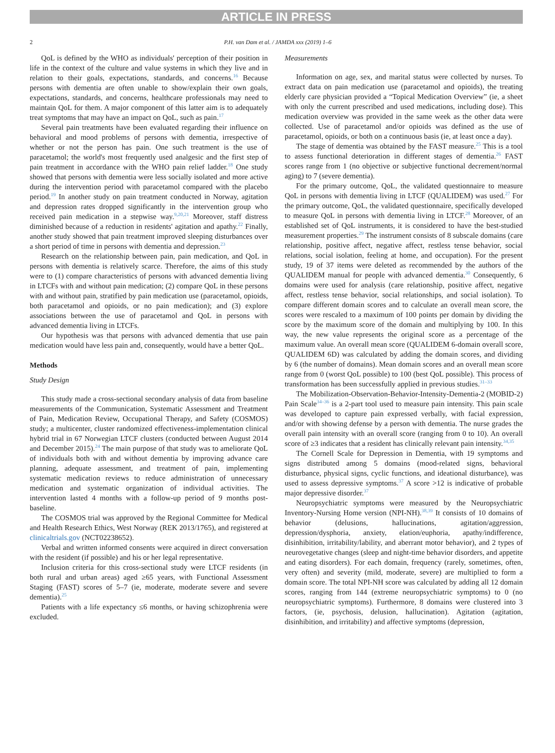ARTICLE IN PRESS
2 P.H. van Dam et al. / JAMDA xxx (2019) 1–6
QoL is defined by the WHO as individuals' perception of their position in life in the context of the culture and value systems in which they live and in relation to their goals, expectations, standards, and concerns.<sup>16</sup> Because persons with dementia are often unable to show/explain their own goals, expectations, standards, and concerns, healthcare professionals may need to maintain QoL for them. A major component of this latter aim is to adequately treat symptoms that may have an impact on QoL, such as pain.<sup>17</sup>
Several pain treatments have been evaluated regarding their influence on behavioral and mood problems of persons with dementia, irrespective of whether or not the person has pain. One such treatment is the use of paracetamol; the world's most frequently used analgesic and the first step of pain treatment in accordance with the WHO pain relief ladder.<sup>18</sup> One study showed that persons with dementia were less socially isolated and more active during the intervention period with paracetamol compared with the placebo period.<sup>19</sup> In another study on pain treatment conducted in Norway, agitation and depression rates dropped significantly in the intervention group who received pain medication in a stepwise way.<sup>9,20,21</sup> Moreover, staff distress diminished because of a reduction in residents' agitation and apathy.<sup>22</sup> Finally, another study showed that pain treatment improved sleeping disturbances over a short period of time in persons with dementia and depression.<sup>23</sup>
Research on the relationship between pain, pain medication, and QoL in persons with dementia is relatively scarce. Therefore, the aims of this study were to (1) compare characteristics of persons with advanced dementia living in LTCFs with and without pain medication; (2) compare QoL in these persons with and without pain, stratified by pain medication use (paracetamol, opioids, both paracetamol and opioids, or no pain medication); and (3) explore associations between the use of paracetamol and QoL in persons with advanced dementia living in LTCFs.
Our hypothesis was that persons with advanced dementia that use pain medication would have less pain and, consequently, would have a better QoL.
Methods
Study Design
This study made a cross-sectional secondary analysis of data from baseline measurements of the Communication, Systematic Assessment and Treatment of Pain, Medication Review, Occupational Therapy, and Safety (COSMOS) study; a multicenter, cluster randomized effectiveness-implementation clinical hybrid trial in 67 Norwegian LTCF clusters (conducted between August 2014 and December 2015).<sup>24</sup> The main purpose of that study was to ameliorate QoL of individuals both with and without dementia by improving advance care planning, adequate assessment, and treatment of pain, implementing systematic medication reviews to reduce administration of unnecessary medication and systematic organization of individual activities. The intervention lasted 4 months with a follow-up period of 9 months post-baseline.
The COSMOS trial was approved by the Regional Committee for Medical and Health Research Ethics, West Norway (REK 2013/1765), and registered at clinicaltrials.gov (NCT02238652).
Verbal and written informed consents were acquired in direct conversation with the resident (if possible) and his or her legal representative.
Inclusion criteria for this cross-sectional study were LTCF residents (in both rural and urban areas) aged ≥65 years, with Functional Assessment Staging (FAST) scores of 5–7 (ie, moderate, moderate severe and severe dementia).<sup>25</sup>
Patients with a life expectancy ≤6 months, or having schizophrenia were excluded.
Measurements
Information on age, sex, and marital status were collected by nurses. To extract data on pain medication use (paracetamol and opioids), the treating elderly care physician provided a “Topical Medication Overview” (ie, a sheet with only the current prescribed and used medications, including dose). This medication overview was provided in the same week as the other data were collected. Use of paracetamol and/or opioids was defined as the use of paracetamol, opioids, or both on a continuous basis (ie, at least once a day).
The stage of dementia was obtained by the FAST measure.<sup>25</sup> This is a tool to assess functional deterioration in different stages of dementia.<sup>26</sup> FAST scores range from 1 (no objective or subjective functional decrement/normal aging) to 7 (severe dementia).
For the primary outcome, QoL, the validated questionnaire to measure QoL in persons with dementia living in LTCF (QUALIDEM) was used.<sup>27</sup> For the primary outcome, QoL, the validated questionnaire, specifically developed to measure QoL in persons with dementia living in LTCF.<sup>28</sup> Moreover, of an established set of QoL instruments, it is considered to have the best-studied measurement properties.<sup>29</sup> The instrument consists of 8 subscale domains (care relationship, positive affect, negative affect, restless tense behavior, social relations, social isolation, feeling at home, and occupation). For the present study, 19 of 37 items were deleted as recommended by the authors of the QUALIDEM manual for people with advanced dementia.<sup>30</sup> Consequently, 6 domains were used for analysis (care relationship, positive affect, negative affect, restless tense behavior, social relationships, and social isolation). To compare different domain scores and to calculate an overall mean score, the scores were rescaled to a maximum of 100 points per domain by dividing the score by the maximum score of the domain and multiplying by 100. In this way, the new value represents the original score as a percentage of the maximum value. An overall mean score (QUALIDEM 6-domain overall score, QUALIDEM 6D) was calculated by adding the domain scores, and dividing by 6 (the number of domains). Mean domain scores and an overall mean score range from 0 (worst QoL possible) to 100 (best QoL possible). This process of transformation has been successfully applied in previous studies.<sup>31–33</sup>
The Mobilization-Observation-Behavior-Intensity-Dementia-2 (MOBID-2) Pain Scale<sup>34–36</sup> is a 2-part tool used to measure pain intensity. This pain scale was developed to capture pain expressed verbally, with facial expression, and/or with showing defense by a person with dementia. The nurse grades the overall pain intensity with an overall score (ranging from 0 to 10). An overall score of ≥3 indicates that a resident has clinically relevant pain intensity.<sup>34,35</sup>
The Cornell Scale for Depression in Dementia, with 19 symptoms and signs distributed among 5 domains (mood-related signs, behavioral disturbance, physical signs, cyclic functions, and ideational disturbance), was used to assess depressive symptoms.<sup>37</sup> A score >12 is indicative of probable major depressive disorder.<sup>37</sup>
Neuropsychiatric symptoms were measured by the Neuropsychiatric Inventory-Nursing Home version (NPI-NH).<sup>38,39</sup> It consists of 10 domains of behavior (delusions, hallucinations, agitation/aggression, depression/dysphoria, anxiety, elation/euphoria, apathy/indifference, disinhibition, irritability/lability, and aberrant motor behavior), and 2 types of neurovegetative changes (sleep and night-time behavior disorders, and appetite and eating disorders). For each domain, frequency (rarely, sometimes, often, very often) and severity (mild, moderate, severe) are multiplied to form a domain score. The total NPI-NH score was calculated by adding all 12 domain scores, ranging from 144 (extreme neuropsychiatric symptoms) to 0 (no neuropsychiatric symptoms). Furthermore, 8 domains were clustered into 3 factors, (ie, psychosis, delusion, hallucination). Agitation (agitation, disinhibition, and irritability) and affective symptoms (depression,